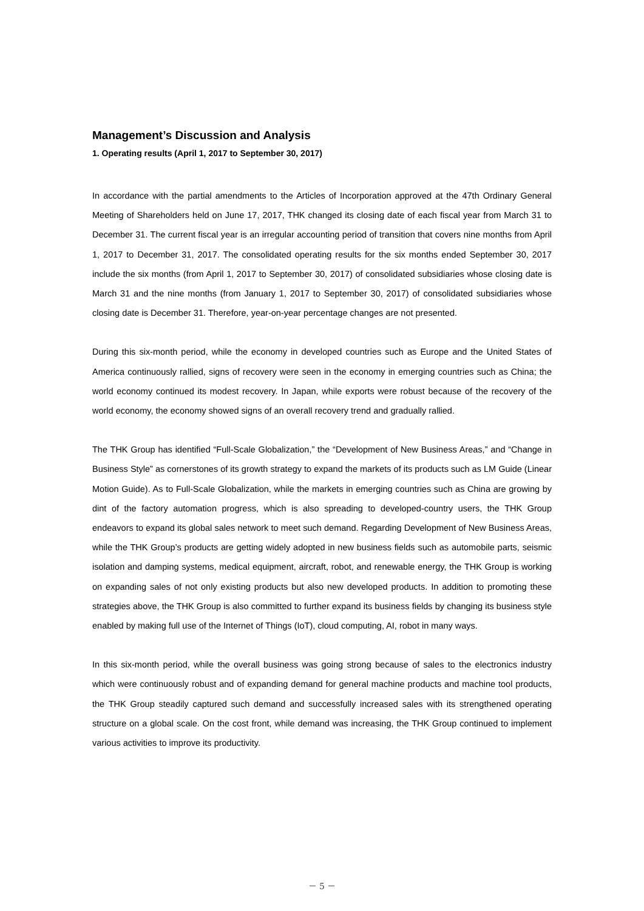Management’s Discussion and Analysis
1. Operating results (April 1, 2017 to September 30, 2017)
In accordance with the partial amendments to the Articles of Incorporation approved at the 47th Ordinary General Meeting of Shareholders held on June 17, 2017, THK changed its closing date of each fiscal year from March 31 to December 31. The current fiscal year is an irregular accounting period of transition that covers nine months from April 1, 2017 to December 31, 2017. The consolidated operating results for the six months ended September 30, 2017 include the six months (from April 1, 2017 to September 30, 2017) of consolidated subsidiaries whose closing date is March 31 and the nine months (from January 1, 2017 to September 30, 2017) of consolidated subsidiaries whose closing date is December 31. Therefore, year-on-year percentage changes are not presented.
During this six-month period, while the economy in developed countries such as Europe and the United States of America continuously rallied, signs of recovery were seen in the economy in emerging countries such as China; the world economy continued its modest recovery. In Japan, while exports were robust because of the recovery of the world economy, the economy showed signs of an overall recovery trend and gradually rallied.
The THK Group has identified “Full-Scale Globalization,” the “Development of New Business Areas,” and “Change in Business Style” as cornerstones of its growth strategy to expand the markets of its products such as LM Guide (Linear Motion Guide). As to Full-Scale Globalization, while the markets in emerging countries such as China are growing by dint of the factory automation progress, which is also spreading to developed-country users, the THK Group endeavors to expand its global sales network to meet such demand. Regarding Development of New Business Areas, while the THK Group’s products are getting widely adopted in new business fields such as automobile parts, seismic isolation and damping systems, medical equipment, aircraft, robot, and renewable energy, the THK Group is working on expanding sales of not only existing products but also new developed products. In addition to promoting these strategies above, the THK Group is also committed to further expand its business fields by changing its business style enabled by making full use of the Internet of Things (IoT), cloud computing, AI, robot in many ways.
In this six-month period, while the overall business was going strong because of sales to the electronics industry which were continuously robust and of expanding demand for general machine products and machine tool products, the THK Group steadily captured such demand and successfully increased sales with its strengthened operating structure on a global scale. On the cost front, while demand was increasing, the THK Group continued to implement various activities to improve its productivity.
－ 5 －